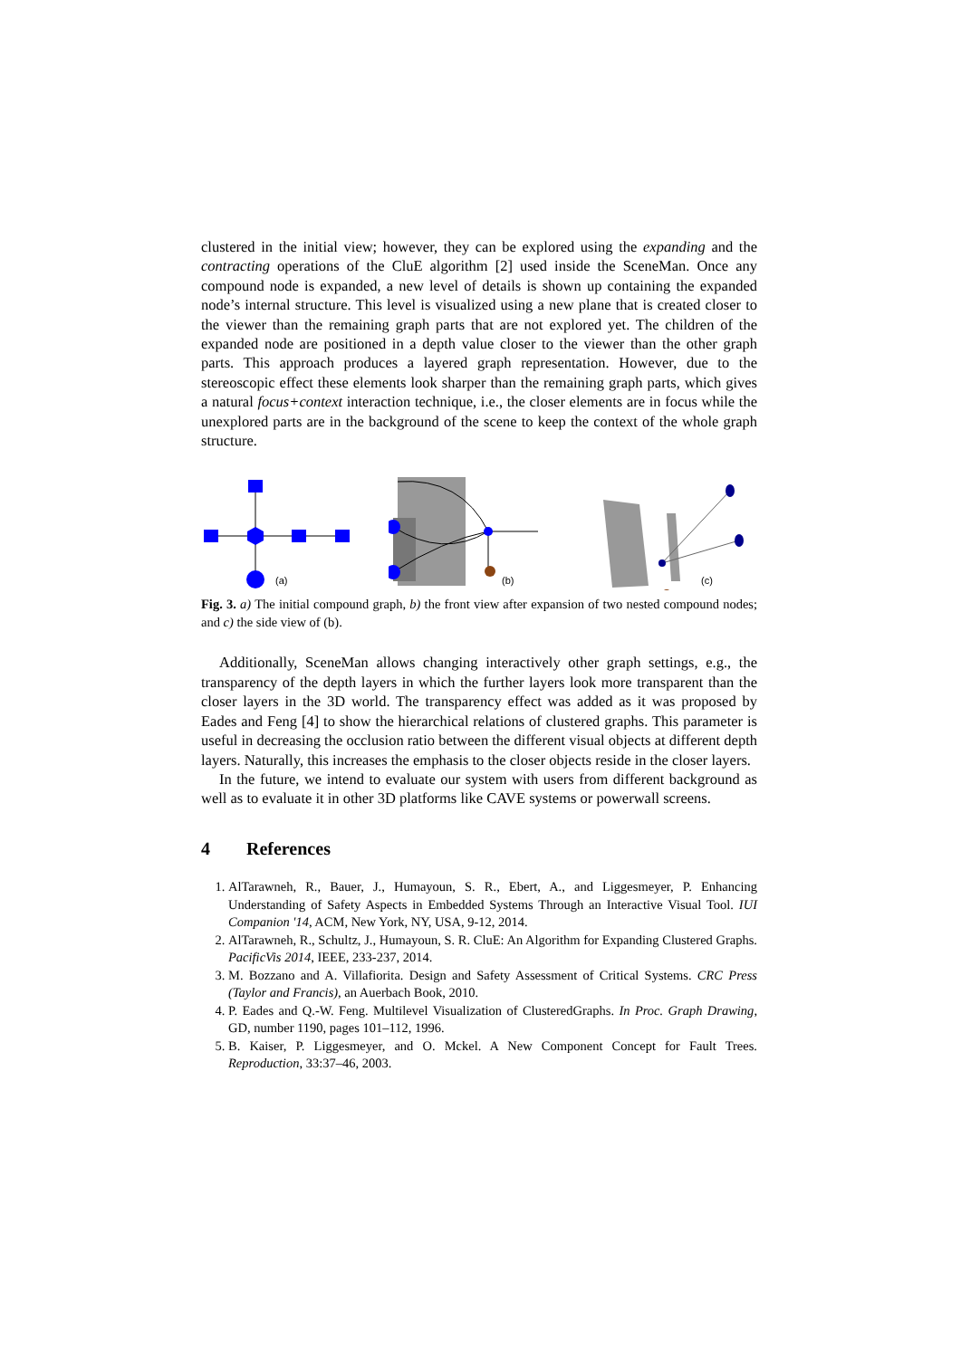clustered in the initial view; however, they can be explored using the expanding and the contracting operations of the CluE algorithm [2] used inside the SceneMan. Once any compound node is expanded, a new level of details is shown up containing the expanded node’s internal structure. This level is visualized using a new plane that is created closer to the viewer than the remaining graph parts that are not explored yet. The children of the expanded node are positioned in a depth value closer to the viewer than the other graph parts. This approach produces a layered graph representation. However, due to the stereoscopic effect these elements look sharper than the remaining graph parts, which gives a natural focus+context interaction technique, i.e., the closer elements are in focus while the unexplored parts are in the background of the scene to keep the context of the whole graph structure.
(a)
(b)
(c)
Fig. 3. a) The initial compound graph, b) the front view after expansion of two nested compound nodes; and c) the side view of (b).
Additionally, SceneMan allows changing interactively other graph settings, e.g., the transparency of the depth layers in which the further layers look more transparent than the closer layers in the 3D world. The transparency effect was added as it was proposed by Eades and Feng [4] to show the hierarchical relations of clustered graphs. This parameter is useful in decreasing the occlusion ratio between the different visual objects at different depth layers. Naturally, this increases the emphasis to the closer objects reside in the closer layers.
In the future, we intend to evaluate our system with users from different background as well as to evaluate it in other 3D platforms like CAVE systems or powerwall screens.
4 References
1. AlTarawneh, R., Bauer, J., Humayoun, S. R., Ebert, A., and Liggesmeyer, P. Enhancing Understanding of Safety Aspects in Embedded Systems Through an Interactive Visual Tool. IUI Companion '14, ACM, New York, NY, USA, 9-12, 2014.
2. AlTarawneh, R., Schultz, J., Humayoun, S. R. CluE: An Algorithm for Expanding Clustered Graphs. PacificVis 2014, IEEE, 233-237, 2014.
3. M. Bozzano and A. Villafiorita. Design and Safety Assessment of Critical Systems. CRC Press (Taylor and Francis), an Auerbach Book, 2010.
4. P. Eades and Q.-W. Feng. Multilevel Visualization of ClusteredGraphs. In Proc. Graph Drawing, GD, number 1190, pages 101–112, 1996.
5. B. Kaiser, P. Liggesmeyer, and O. Mckel. A New Component Concept for Fault Trees. Reproduction, 33:37–46, 2003.